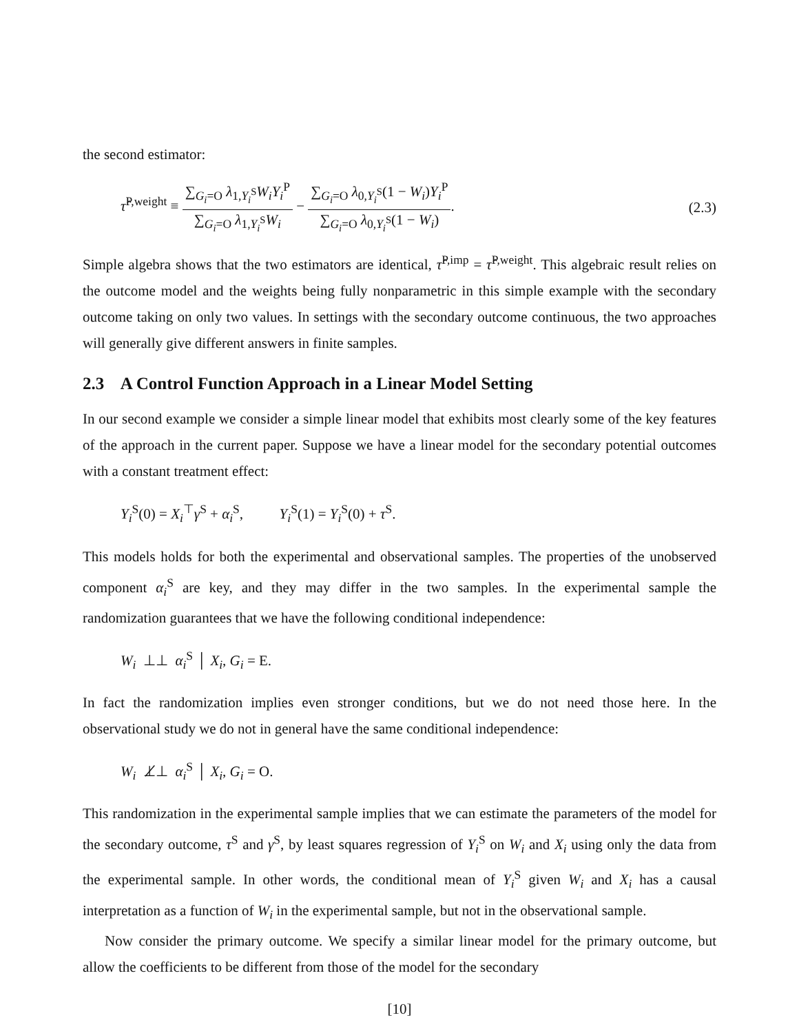the second estimator:
τ̂<sup>P,weight</sup> ≡ ∑<sub>G<sub>i</sub>=O</sub> λ<sub>1,Y<sub>i</sub><sup>S</sup></sub>W<sub>i</sub>Y<sub>i</sub><sup>P</sup> ∑<sub>G<sub>i</sub>=O</sub> λ<sub>1,Y<sub>i</sub><sup>S</sup></sub>W<sub>i</sub> − ∑<sub>G<sub>i</sub>=O</sub> λ<sub>0,Y<sub>i</sub><sup>S</sup></sub>(1 − W<sub>i</sub>)Y<sub>i</sub><sup>P</sup> ∑<sub>G<sub>i</sub>=O</sub> λ<sub>0,Y<sub>i</sub><sup>S</sup></sub>(1 − W<sub>i</sub>).
(2.3)
Simple algebra shows that the two estimators are identical, τ̂<sup>P,imp</sup> = τ̂<sup>P,weight</sup>. This algebraic result relies on the outcome model and the weights being fully nonparametric in this simple example with the secondary outcome taking on only two values. In settings with the secondary outcome continuous, the two approaches will generally give different answers in finite samples.
2.3 A Control Function Approach in a Linear Model Setting
In our second example we consider a simple linear model that exhibits most clearly some of the key features of the approach in the current paper. Suppose we have a linear model for the secondary potential outcomes with a constant treatment effect:
Y<sub>i</sub><sup>S</sup>(0) = X<sub>i</sub><sup>⊤</sup>γ<sup>S</sup> + α<sub>i</sub><sup>S</sup>, Y<sub>i</sub><sup>S</sup>(1) = Y<sub>i</sub><sup>S</sup>(0) + τ<sup>S</sup>.
This models holds for both the experimental and observational samples. The properties of the unobserved component α<sub>i</sub><sup>S</sup> are key, and they may differ in the two samples. In the experimental sample the randomization guarantees that we have the following conditional independence:
W<sub>i</sub> ⊥⊥ α<sub>i</sub><sup>S</sup> │ X<sub>i</sub>, G<sub>i</sub> = E.
In fact the randomization implies even stronger conditions, but we do not need those here. In the observational study we do not in general have the same conditional independence:
W<sub>i</sub> ⊥̸⊥ α<sub>i</sub><sup>S</sup> │ X<sub>i</sub>, G<sub>i</sub> = O.
This randomization in the experimental sample implies that we can estimate the parameters of the model for the secondary outcome, τ<sup>S</sup> and γ<sup>S</sup>, by least squares regression of Y<sub>i</sub><sup>S</sup> on W<sub>i</sub> and X<sub>i</sub> using only the data from the experimental sample. In other words, the conditional mean of Y<sub>i</sub><sup>S</sup> given W<sub>i</sub> and X<sub>i</sub> has a causal interpretation as a function of W<sub>i</sub> in the experimental sample, but not in the observational sample.
Now consider the primary outcome. We specify a similar linear model for the primary outcome, but allow the coefficients to be different from those of the model for the secondary
[10]